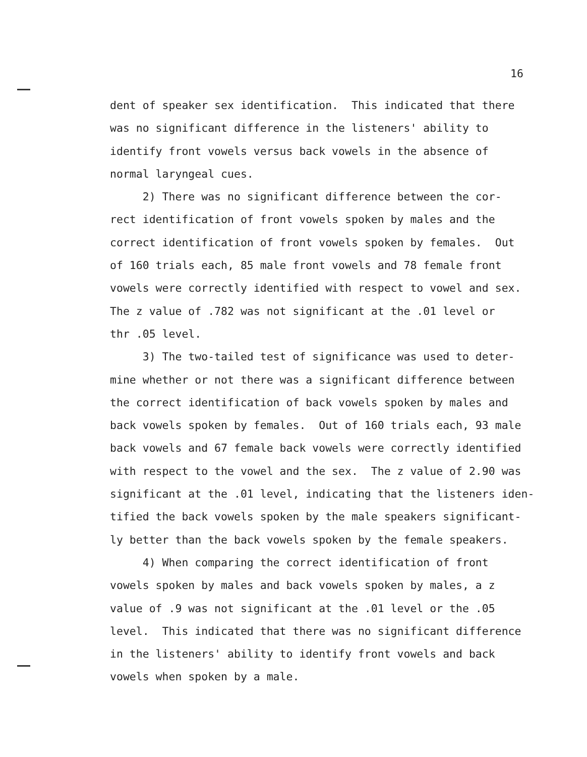16
dent of speaker sex identification. This indicated that there
was no significant difference in the listeners' ability to
identify front vowels versus back vowels in the absence of
normal laryngeal cues.
2) There was no significant difference between the cor-
rect identification of front vowels spoken by males and the
correct identification of front vowels spoken by females. Out
of 160 trials each, 85 male front vowels and 78 female front
vowels were correctly identified with respect to vowel and sex.
The z value of .782 was not significant at the .01 level or
thr .05 level.
3) The two-tailed test of significance was used to deter-
mine whether or not there was a significant difference between
the correct identification of back vowels spoken by males and
back vowels spoken by females. Out of 160 trials each, 93 male
back vowels and 67 female back vowels were correctly identified
with respect to the vowel and the sex. The z value of 2.90 was
significant at the .01 level, indicating that the listeners iden-
tified the back vowels spoken by the male speakers significant-
ly better than the back vowels spoken by the female speakers.
4) When comparing the correct identification of front
vowels spoken by males and back vowels spoken by males, a z
value of .9 was not significant at the .01 level or the .05
level. This indicated that there was no significant difference
in the listeners' ability to identify front vowels and back
vowels when spoken by a male.